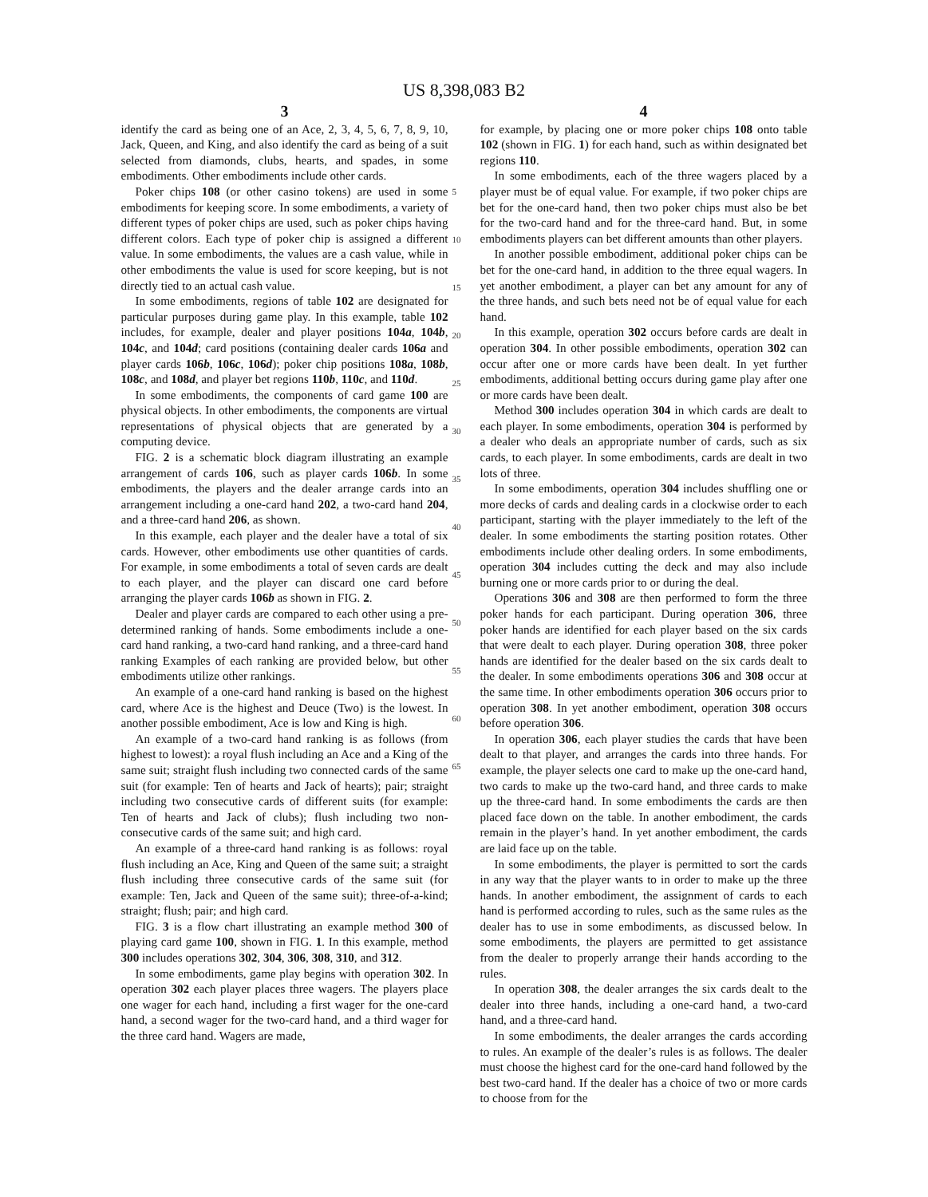US 8,398,083 B2
3
identify the card as being one of an Ace, 2, 3, 4, 5, 6, 7, 8, 9, 10, Jack, Queen, and King, and also identify the card as being of a suit selected from diamonds, clubs, hearts, and spades, in some embodiments. Other embodiments include other cards.
Poker chips 108 (or other casino tokens) are used in some embodiments for keeping score. In some embodiments, a variety of different types of poker chips are used, such as poker chips having different colors. Each type of poker chip is assigned a different value. In some embodiments, the values are a cash value, while in other embodiments the value is used for score keeping, but is not directly tied to an actual cash value.
In some embodiments, regions of table 102 are designated for particular purposes during game play. In this example, table 102 includes, for example, dealer and player positions 104a, 104b, 104c, and 104d; card positions (containing dealer cards 106a and player cards 106b, 106c, 106d); poker chip positions 108a, 108b, 108c, and 108d, and player bet regions 110b, 110c, and 110d.
In some embodiments, the components of card game 100 are physical objects. In other embodiments, the components are virtual representations of physical objects that are generated by a computing device.
FIG. 2 is a schematic block diagram illustrating an example arrangement of cards 106, such as player cards 106b. In some embodiments, the players and the dealer arrange cards into an arrangement including a one-card hand 202, a two-card hand 204, and a three-card hand 206, as shown.
In this example, each player and the dealer have a total of six cards. However, other embodiments use other quantities of cards. For example, in some embodiments a total of seven cards are dealt to each player, and the player can discard one card before arranging the player cards 106b as shown in FIG. 2.
Dealer and player cards are compared to each other using a pre-determined ranking of hands. Some embodiments include a one-card hand ranking, a two-card hand ranking, and a three-card hand ranking Examples of each ranking are provided below, but other embodiments utilize other rankings.
An example of a one-card hand ranking is based on the highest card, where Ace is the highest and Deuce (Two) is the lowest. In another possible embodiment, Ace is low and King is high.
An example of a two-card hand ranking is as follows (from highest to lowest): a royal flush including an Ace and a King of the same suit; straight flush including two connected cards of the same suit (for example: Ten of hearts and Jack of hearts); pair; straight including two consecutive cards of different suits (for example: Ten of hearts and Jack of clubs); flush including two non-consecutive cards of the same suit; and high card.
An example of a three-card hand ranking is as follows: royal flush including an Ace, King and Queen of the same suit; a straight flush including three consecutive cards of the same suit (for example: Ten, Jack and Queen of the same suit); three-of-a-kind; straight; flush; pair; and high card.
FIG. 3 is a flow chart illustrating an example method 300 of playing card game 100, shown in FIG. 1. In this example, method 300 includes operations 302, 304, 306, 308, 310, and 312.
In some embodiments, game play begins with operation 302. In operation 302 each player places three wagers. The players place one wager for each hand, including a first wager for the one-card hand, a second wager for the two-card hand, and a third wager for the three card hand. Wagers are made,
5
10
15
20
25
30
35
40
45
50
55
60
65
4
for example, by placing one or more poker chips 108 onto table 102 (shown in FIG. 1) for each hand, such as within designated bet regions 110.
In some embodiments, each of the three wagers placed by a player must be of equal value. For example, if two poker chips are bet for the one-card hand, then two poker chips must also be bet for the two-card hand and for the three-card hand. But, in some embodiments players can bet different amounts than other players.
In another possible embodiment, additional poker chips can be bet for the one-card hand, in addition to the three equal wagers. In yet another embodiment, a player can bet any amount for any of the three hands, and such bets need not be of equal value for each hand.
In this example, operation 302 occurs before cards are dealt in operation 304. In other possible embodiments, operation 302 can occur after one or more cards have been dealt. In yet further embodiments, additional betting occurs during game play after one or more cards have been dealt.
Method 300 includes operation 304 in which cards are dealt to each player. In some embodiments, operation 304 is performed by a dealer who deals an appropriate number of cards, such as six cards, to each player. In some embodiments, cards are dealt in two lots of three.
In some embodiments, operation 304 includes shuffling one or more decks of cards and dealing cards in a clockwise order to each participant, starting with the player immediately to the left of the dealer. In some embodiments the starting position rotates. Other embodiments include other dealing orders. In some embodiments, operation 304 includes cutting the deck and may also include burning one or more cards prior to or during the deal.
Operations 306 and 308 are then performed to form the three poker hands for each participant. During operation 306, three poker hands are identified for each player based on the six cards that were dealt to each player. During operation 308, three poker hands are identified for the dealer based on the six cards dealt to the dealer. In some embodiments operations 306 and 308 occur at the same time. In other embodiments operation 306 occurs prior to operation 308. In yet another embodiment, operation 308 occurs before operation 306.
In operation 306, each player studies the cards that have been dealt to that player, and arranges the cards into three hands. For example, the player selects one card to make up the one-card hand, two cards to make up the two-card hand, and three cards to make up the three-card hand. In some embodiments the cards are then placed face down on the table. In another embodiment, the cards remain in the player’s hand. In yet another embodiment, the cards are laid face up on the table.
In some embodiments, the player is permitted to sort the cards in any way that the player wants to in order to make up the three hands. In another embodiment, the assignment of cards to each hand is performed according to rules, such as the same rules as the dealer has to use in some embodiments, as discussed below. In some embodiments, the players are permitted to get assistance from the dealer to properly arrange their hands according to the rules.
In operation 308, the dealer arranges the six cards dealt to the dealer into three hands, including a one-card hand, a two-card hand, and a three-card hand.
In some embodiments, the dealer arranges the cards according to rules. An example of the dealer’s rules is as follows. The dealer must choose the highest card for the one-card hand followed by the best two-card hand. If the dealer has a choice of two or more cards to choose from for the